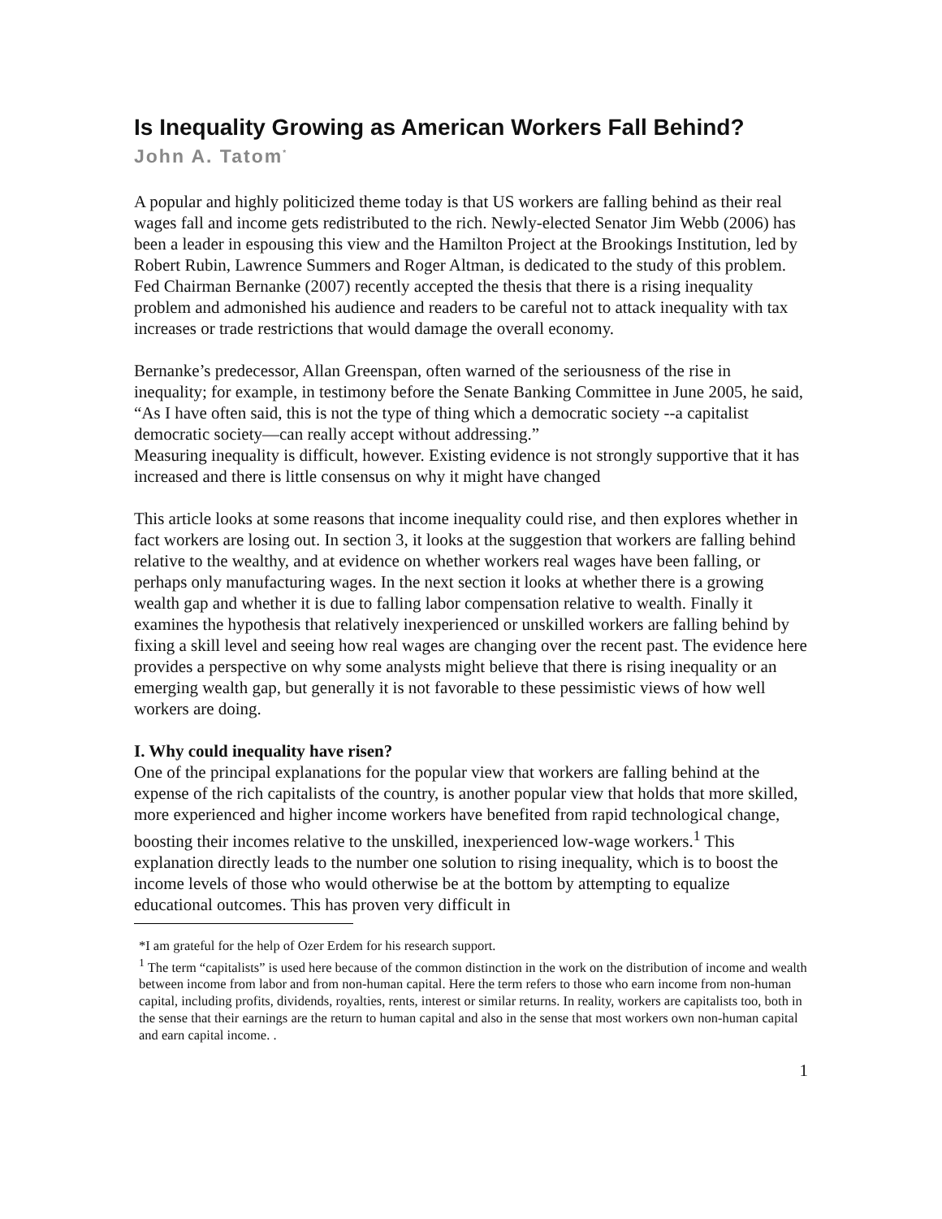Is Inequality Growing as American Workers Fall Behind?
John A. Tatom<sup>*</sup>
A popular and highly politicized theme today is that US workers are falling behind as their real wages fall and income gets redistributed to the rich. Newly-elected Senator Jim Webb (2006) has been a leader in espousing this view and the Hamilton Project at the Brookings Institution, led by Robert Rubin, Lawrence Summers and Roger Altman, is dedicated to the study of this problem. Fed Chairman Bernanke (2007) recently accepted the thesis that there is a rising inequality problem and admonished his audience and readers to be careful not to attack inequality with tax increases or trade restrictions that would damage the overall economy.
Bernanke’s predecessor, Allan Greenspan, often warned of the seriousness of the rise in inequality; for example, in testimony before the Senate Banking Committee in June 2005, he said, “As I have often said, this is not the type of thing which a democratic society --a capitalist democratic society—can really accept without addressing.”
Measuring inequality is difficult, however. Existing evidence is not strongly supportive that it has increased and there is little consensus on why it might have changed
This article looks at some reasons that income inequality could rise, and then explores whether in fact workers are losing out. In section 3, it looks at the suggestion that workers are falling behind relative to the wealthy, and at evidence on whether workers real wages have been falling, or perhaps only manufacturing wages. In the next section it looks at whether there is a growing wealth gap and whether it is due to falling labor compensation relative to wealth. Finally it examines the hypothesis that relatively inexperienced or unskilled workers are falling behind by fixing a skill level and seeing how real wages are changing over the recent past. The evidence here provides a perspective on why some analysts might believe that there is rising inequality or an emerging wealth gap, but generally it is not favorable to these pessimistic views of how well workers are doing.
I. Why could inequality have risen?
One of the principal explanations for the popular view that workers are falling behind at the expense of the rich capitalists of the country, is another popular view that holds that more skilled, more experienced and higher income workers have benefited from rapid technological change, boosting their incomes relative to the unskilled, inexperienced low-wage workers.<sup>1</sup> This explanation directly leads to the number one solution to rising inequality, which is to boost the income levels of those who would otherwise be at the bottom by attempting to equalize educational outcomes. This has proven very difficult in
*I am grateful for the help of Ozer Erdem for his research support.
<sup>1</sup> The term “capitalists” is used here because of the common distinction in the work on the distribution of income and wealth between income from labor and from non-human capital. Here the term refers to those who earn income from non-human capital, including profits, dividends, royalties, rents, interest or similar returns. In reality, workers are capitalists too, both in the sense that their earnings are the return to human capital and also in the sense that most workers own non-human capital and earn capital income. .
1